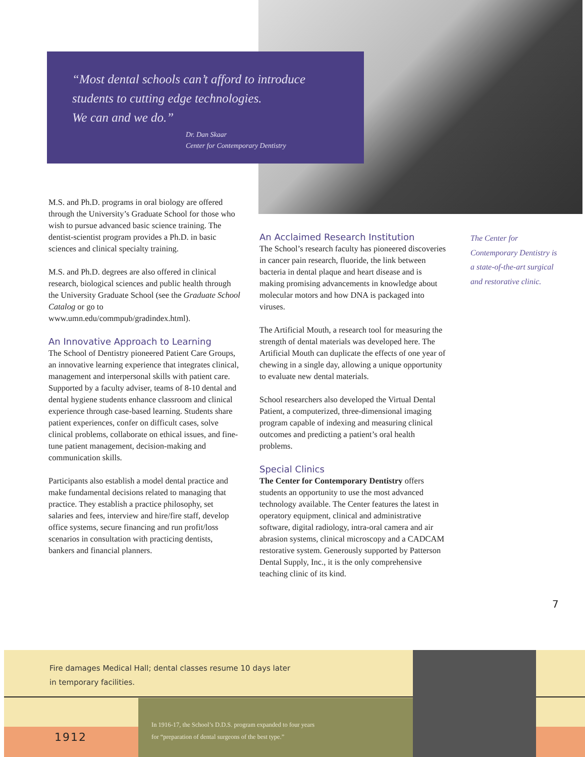“Most dental schools can’t afford to introduce
students to cutting edge technologies.
We can and we do.”
Dr. Dan Skaar
Center for Contemporary Dentistry
M.S. and Ph.D. programs in oral biology are offered through the University’s Graduate School for those who wish to pursue advanced basic science training. The dentist-scientist program provides a Ph.D. in basic sciences and clinical specialty training.
M.S. and Ph.D. degrees are also offered in clinical research, biological sciences and public health through the University Graduate School (see the Graduate School Catalog or go to www.umn.edu/commpub/gradindex.html).
An Innovative Approach to Learning
The School of Dentistry pioneered Patient Care Groups, an innovative learning experience that integrates clinical, management and interpersonal skills with patient care. Supported by a faculty adviser, teams of 8-10 dental and dental hygiene students enhance classroom and clinical experience through case-based learning. Students share patient experiences, confer on difficult cases, solve clinical problems, collaborate on ethical issues, and fine-tune patient management, decision-making and communication skills.
Participants also establish a model dental practice and make fundamental decisions related to managing that practice. They establish a practice philosophy, set salaries and fees, interview and hire/fire staff, develop office systems, secure financing and run profit/loss scenarios in consultation with practicing dentists, bankers and financial planners.
An Acclaimed Research Institution
The School’s research faculty has pioneered discoveries in cancer pain research, fluoride, the link between bacteria in dental plaque and heart disease and is making promising advancements in knowledge about molecular motors and how DNA is packaged into viruses.
The Artificial Mouth, a research tool for measuring the strength of dental materials was developed here. The Artificial Mouth can duplicate the effects of one year of chewing in a single day, allowing a unique opportunity to evaluate new dental materials.
School researchers also developed the Virtual Dental Patient, a computerized, three-dimensional imaging program capable of indexing and measuring clinical outcomes and predicting a patient’s oral health problems.
Special Clinics
The Center for Contemporary Dentistry offers students an opportunity to use the most advanced technology available. The Center features the latest in operatory equipment, clinical and administrative software, digital radiology, intra-oral camera and air abrasion systems, clinical microscopy and a CADCAM restorative system. Generously supported by Patterson Dental Supply, Inc., it is the only comprehensive teaching clinic of its kind.
The Center for Contemporary Dentistry is a state-of-the-art surgical and restorative clinic.
7
Fire damages Medical Hall; dental classes resume 10 days later
in temporary facilities.
1912
In 1916-17, the School’s D.D.S. program expanded to four years
for “preparation of dental surgeons of the best type.”